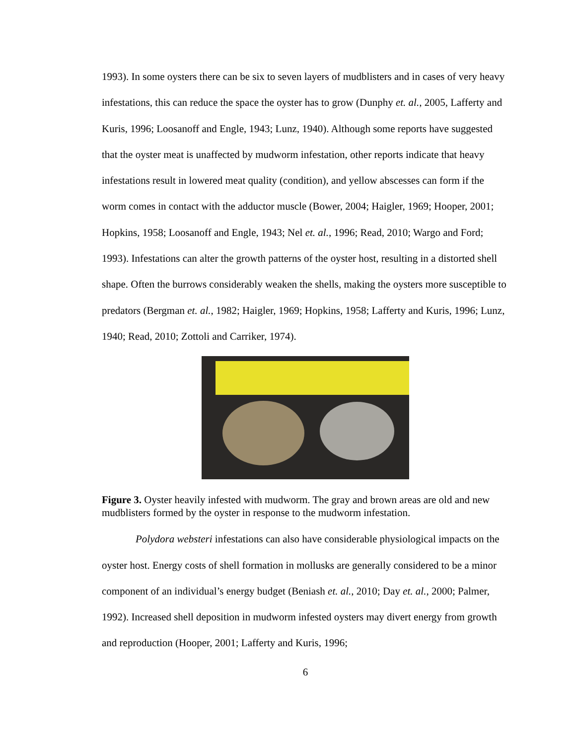1993). In some oysters there can be six to seven layers of mudblisters and in cases of very heavy infestations, this can reduce the space the oyster has to grow (Dunphy et. al., 2005, Lafferty and Kuris, 1996; Loosanoff and Engle, 1943; Lunz, 1940). Although some reports have suggested that the oyster meat is unaffected by mudworm infestation, other reports indicate that heavy infestations result in lowered meat quality (condition), and yellow abscesses can form if the worm comes in contact with the adductor muscle (Bower, 2004; Haigler, 1969; Hooper, 2001; Hopkins, 1958; Loosanoff and Engle, 1943; Nel et. al., 1996; Read, 2010; Wargo and Ford; 1993). Infestations can alter the growth patterns of the oyster host, resulting in a distorted shell shape. Often the burrows considerably weaken the shells, making the oysters more susceptible to predators (Bergman et. al., 1982; Haigler, 1969; Hopkins, 1958; Lafferty and Kuris, 1996; Lunz, 1940; Read, 2010; Zottoli and Carriker, 1974).
Figure 3. Oyster heavily infested with mudworm. The gray and brown areas are old and new mudblisters formed by the oyster in response to the mudworm infestation.
Polydora websteri infestations can also have considerable physiological impacts on the oyster host. Energy costs of shell formation in mollusks are generally considered to be a minor component of an individual’s energy budget (Beniash et. al., 2010; Day et. al., 2000; Palmer, 1992). Increased shell deposition in mudworm infested oysters may divert energy from growth and reproduction (Hooper, 2001; Lafferty and Kuris, 1996;
6